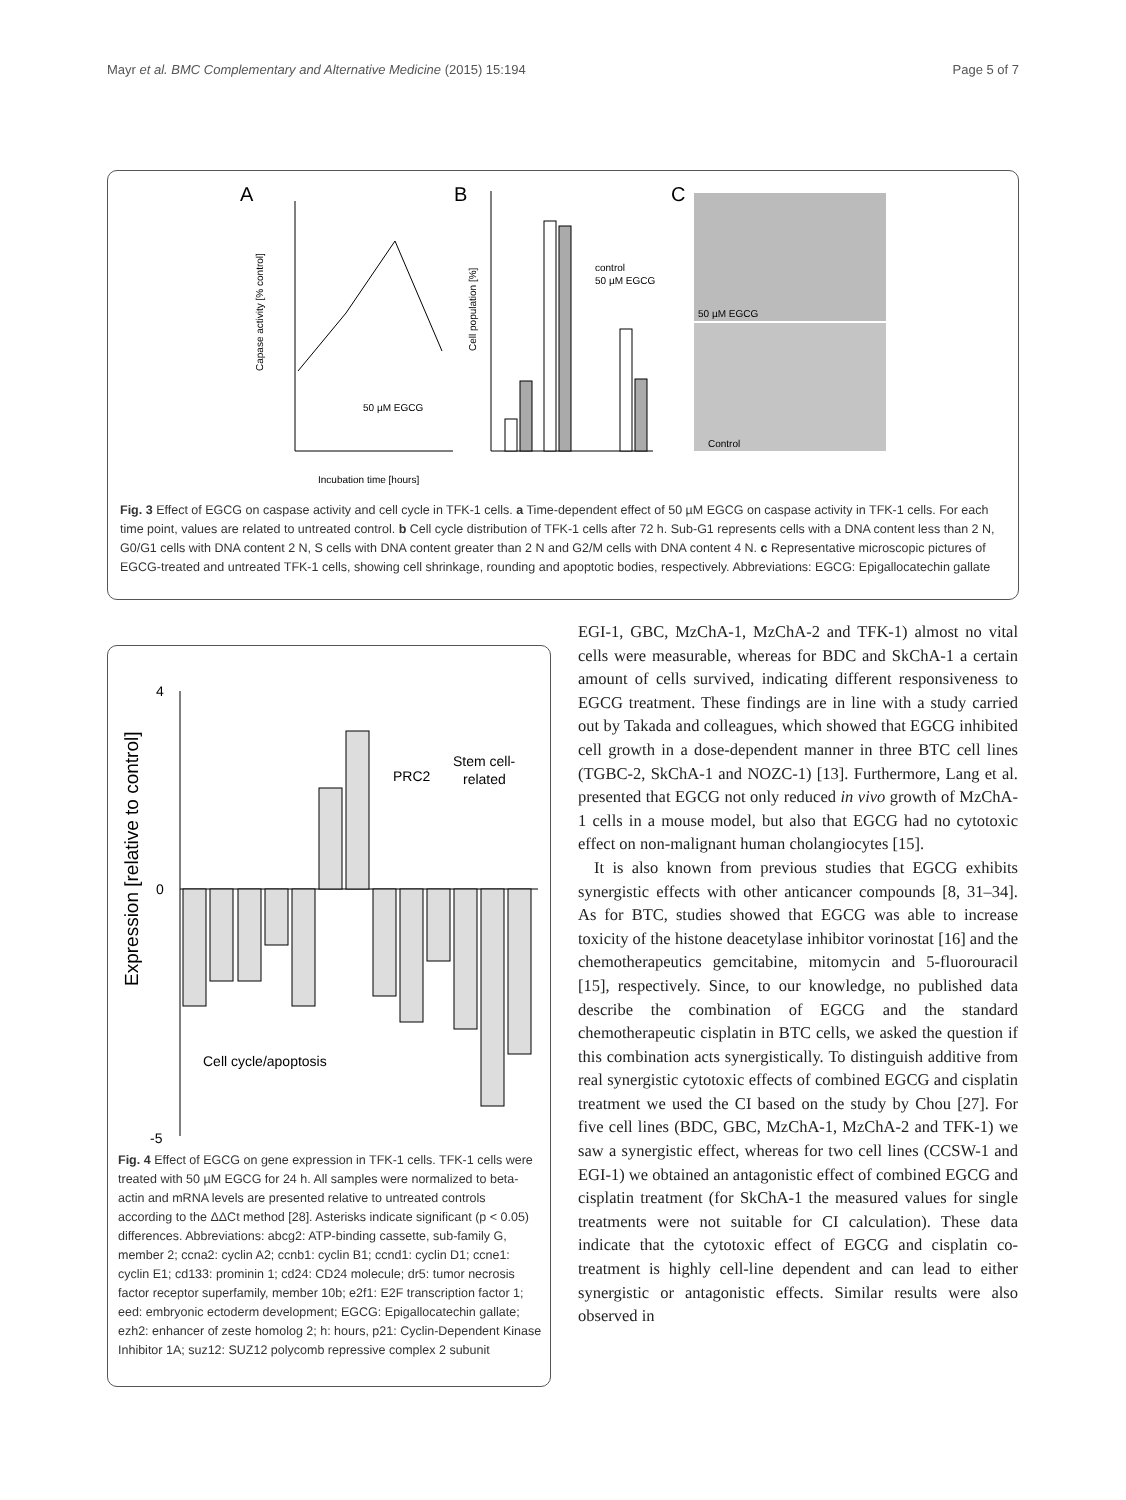Mayr et al. BMC Complementary and Alternative Medicine (2015) 15:194 Page 5 of 7
A
B
C
Capase activity [% control]
Incubation time [hours]
50 µM EGCG
control
50 µM EGCG
Cell population [%]
50 µM EGCG
Control
Fig. 3 Effect of EGCG on caspase activity and cell cycle in TFK-1 cells. a Time-dependent effect of 50 µM EGCG on caspase activity in TFK-1 cells. For each time point, values are related to untreated control. b Cell cycle distribution of TFK-1 cells after 72 h. Sub-G1 represents cells with a DNA content less than 2 N, G0/G1 cells with DNA content 2 N, S cells with DNA content greater than 2 N and G2/M cells with DNA content 4 N. c Representative microscopic pictures of EGCG-treated and untreated TFK-1 cells, showing cell shrinkage, rounding and apoptotic bodies, respectively. Abbreviations: EGCG: Epigallocatechin gallate
Expression [relative to control]
4
0
-5
PRC2
Stem cell-
related
Cell cycle/apoptosis
Fig. 4 Effect of EGCG on gene expression in TFK-1 cells. TFK-1 cells were treated with 50 µM EGCG for 24 h. All samples were normalized to beta-actin and mRNA levels are presented relative to untreated controls according to the ΔΔCt method [28]. Asterisks indicate significant (p < 0.05) differences. Abbreviations: abcg2: ATP-binding cassette, sub-family G, member 2; ccna2: cyclin A2; ccnb1: cyclin B1; ccnd1: cyclin D1; ccne1: cyclin E1; cd133: prominin 1; cd24: CD24 molecule; dr5: tumor necrosis factor receptor superfamily, member 10b; e2f1: E2F transcription factor 1; eed: embryonic ectoderm development; EGCG: Epigallocatechin gallate; ezh2: enhancer of zeste homolog 2; h: hours, p21: Cyclin-Dependent Kinase Inhibitor 1A; suz12: SUZ12 polycomb repressive complex 2 subunit
EGI-1, GBC, MzChA-1, MzChA-2 and TFK-1) almost no vital cells were measurable, whereas for BDC and SkChA-1 a certain amount of cells survived, indicating different responsiveness to EGCG treatment. These findings are in line with a study carried out by Takada and colleagues, which showed that EGCG inhibited cell growth in a dose-dependent manner in three BTC cell lines (TGBC-2, SkChA-1 and NOZC-1) [13]. Furthermore, Lang et al. presented that EGCG not only reduced in vivo growth of MzChA-1 cells in a mouse model, but also that EGCG had no cytotoxic effect on non-malignant human cholangiocytes [15].
It is also known from previous studies that EGCG exhibits synergistic effects with other anticancer compounds [8, 31–34]. As for BTC, studies showed that EGCG was able to increase toxicity of the histone deacetylase inhibitor vorinostat [16] and the chemotherapeutics gemcitabine, mitomycin and 5-fluorouracil [15], respectively. Since, to our knowledge, no published data describe the combination of EGCG and the standard chemotherapeutic cisplatin in BTC cells, we asked the question if this combination acts synergistically. To distinguish additive from real synergistic cytotoxic effects of combined EGCG and cisplatin treatment we used the CI based on the study by Chou [27]. For five cell lines (BDC, GBC, MzChA-1, MzChA-2 and TFK-1) we saw a synergistic effect, whereas for two cell lines (CCSW-1 and EGI-1) we obtained an antagonistic effect of combined EGCG and cisplatin treatment (for SkChA-1 the measured values for single treatments were not suitable for CI calculation). These data indicate that the cytotoxic effect of EGCG and cisplatin co-treatment is highly cell-line dependent and can lead to either synergistic or antagonistic effects. Similar results were also observed in